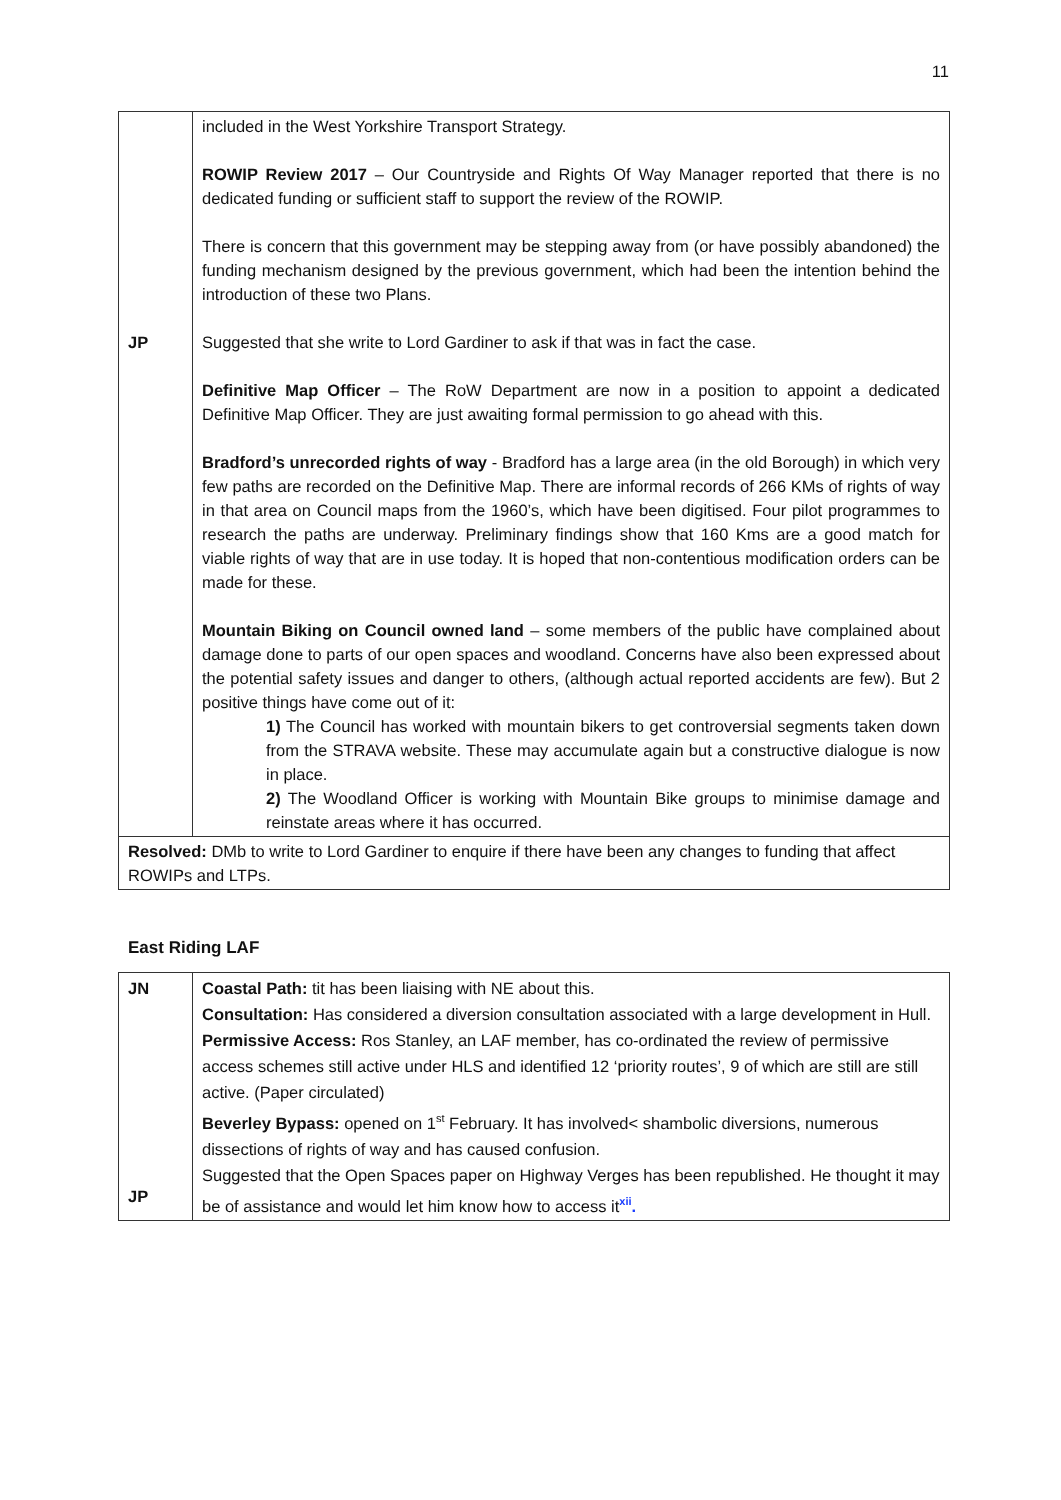11
| JP | included in the West Yorkshire Transport Strategy. ROWIP Review 2017 – Our Countryside and Rights Of Way Manager reported that there is no dedicated funding or sufficient staff to support the review of the ROWIP. There is concern that this government may be stepping away from (or have possibly abandoned) the funding mechanism designed by the previous government, which had been the intention behind the introduction of these two Plans. Suggested that she write to Lord Gardiner to ask if that was in fact the case. Definitive Map Officer – The RoW Department are now in a position to appoint a dedicated Definitive Map Officer. They are just awaiting formal permission to go ahead with this. Bradford’s unrecorded rights of way - Bradford has a large area (in the old Borough) in which very few paths are recorded on the Definitive Map. There are informal records of 266 KMs of rights of way in that area on Council maps from the 1960’s, which have been digitised. Four pilot programmes to research the paths are underway. Preliminary findings show that 160 Kms are a good match for viable rights of way that are in use today. It is hoped that non-contentious modification orders can be made for these. Mountain Biking on Council owned land – some members of the public have complained about damage done to parts of our open spaces and woodland. Concerns have also been expressed about the potential safety issues and danger to others, (although actual reported accidents are few). But 2 positive things have come out of it: 1) The Council has worked with mountain bikers to get controversial segments taken down from the STRAVA website. These may accumulate again but a constructive dialogue is now in place. 2) The Woodland Officer is working with Mountain Bike groups to minimise damage and reinstate areas where it has occurred. |
| Resolved: DMb to write to Lord Gardiner to enquire if there have been any changes to funding that affect ROWIPs and LTPs. | |
East Riding LAF
| JN JP | Coastal Path: tit has been liaising with NE about this. Consultation: Has considered a diversion consultation associated with a large development in Hull. Permissive Access: Ros Stanley, an LAF member, has co-ordinated the review of permissive access schemes still active under HLS and identified 12 ‘priority routes’, 9 of which are still are still active. (Paper circulated) Beverley Bypass: opened on 1<sup>st</sup> February. It has involved< shambolic diversions, numerous dissections of rights of way and has caused confusion. Suggested that the Open Spaces paper on Highway Verges has been republished. He thought it may be of assistance and would let him know how to access it<sup>xii</sup> . |